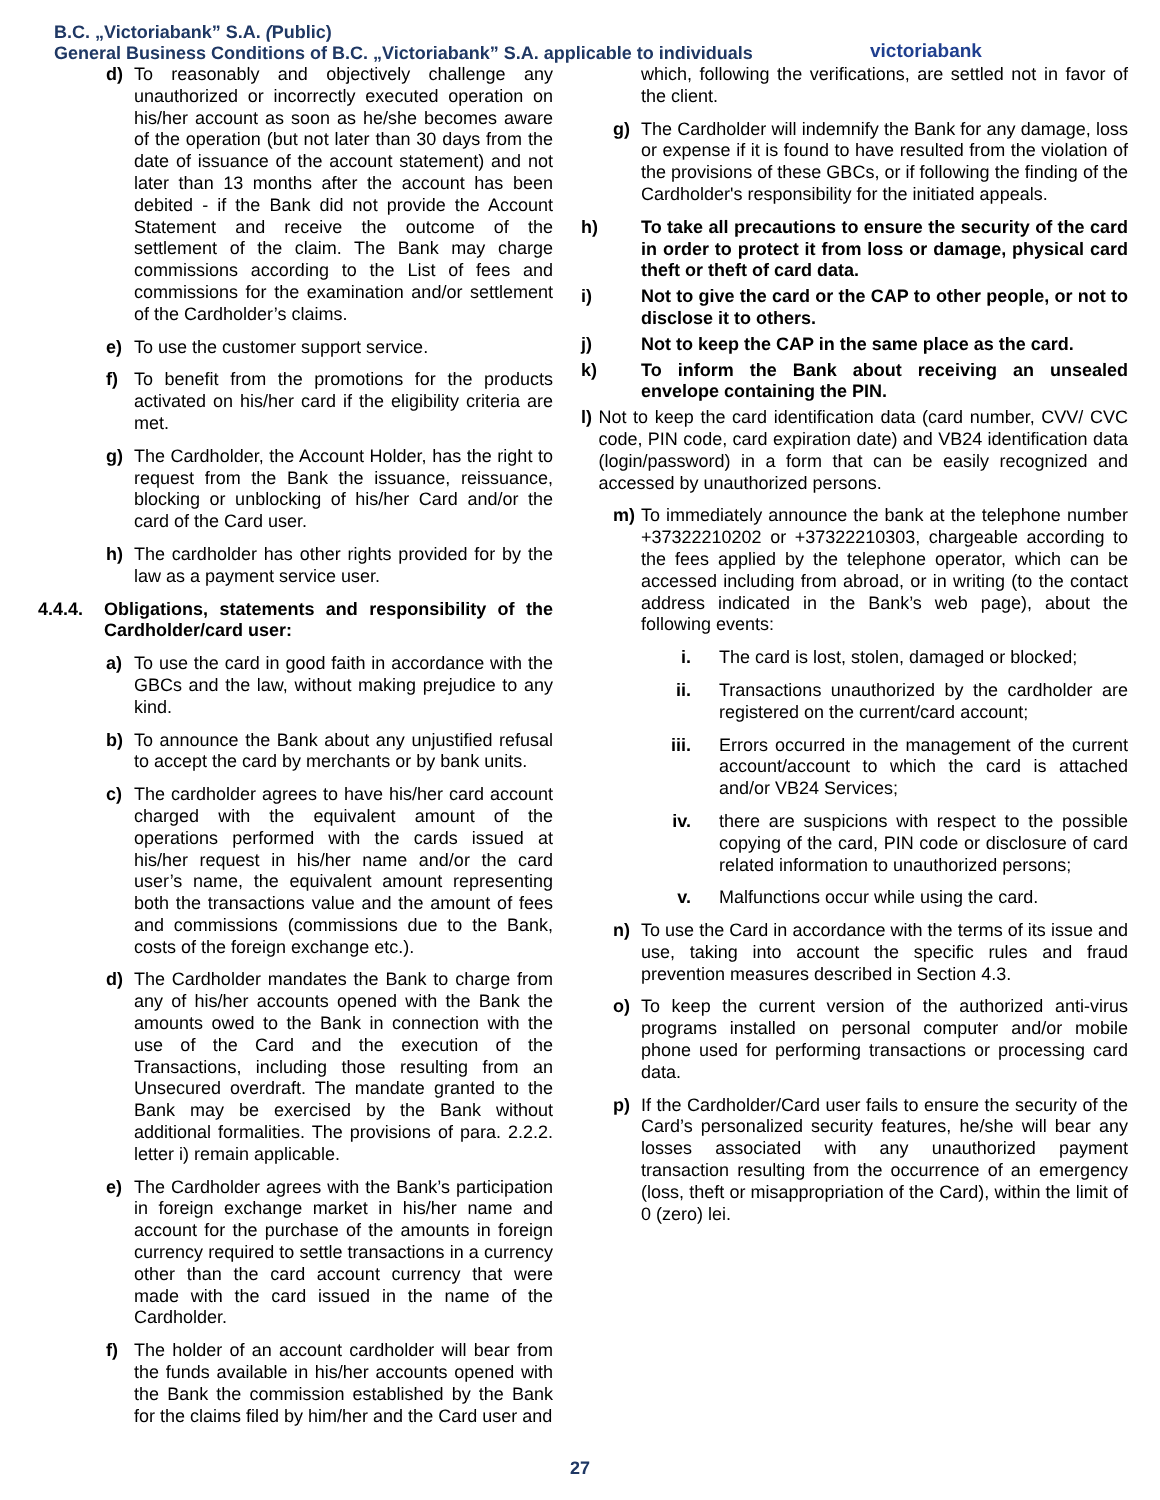B.C. „Victoriabank” S.A. (Public)
General Business Conditions of B.C. „Victoriabank” S.A. applicable to individuals
victoriabank
d) To reasonably and objectively challenge any unauthorized or incorrectly executed operation on his/her account as soon as he/she becomes aware of the operation (but not later than 30 days from the date of issuance of the account statement) and not later than 13 months after the account has been debited - if the Bank did not provide the Account Statement and receive the outcome of the settlement of the claim. The Bank may charge commissions according to the List of fees and commissions for the examination and/or settlement of the Cardholder’s claims.
e) To use the customer support service.
f) To benefit from the promotions for the products activated on his/her card if the eligibility criteria are met.
g) The Cardholder, the Account Holder, has the right to request from the Bank the issuance, reissuance, blocking or unblocking of his/her Card and/or the card of the Card user.
h) The cardholder has other rights provided for by the law as a payment service user.
4.4.4. Obligations, statements and responsibility of the Cardholder/card user:
a) To use the card in good faith in accordance with the GBCs and the law, without making prejudice to any kind.
b) To announce the Bank about any unjustified refusal to accept the card by merchants or by bank units.
c) The cardholder agrees to have his/her card account charged with the equivalent amount of the operations performed with the cards issued at his/her request in his/her name and/or the card user’s name, the equivalent amount representing both the transactions value and the amount of fees and commissions (commissions due to the Bank, costs of the foreign exchange etc.).
d) The Cardholder mandates the Bank to charge from any of his/her accounts opened with the Bank the amounts owed to the Bank in connection with the use of the Card and the execution of the Transactions, including those resulting from an Unsecured overdraft. The mandate granted to the Bank may be exercised by the Bank without additional formalities. The provisions of para. 2.2.2. letter i) remain applicable.
e) The Cardholder agrees with the Bank’s participation in foreign exchange market in his/her name and account for the purchase of the amounts in foreign currency required to settle transactions in a currency other than the card account currency that were made with the card issued in the name of the Cardholder.
f) The holder of an account cardholder will bear from the funds available in his/her accounts opened with the Bank the commission established by the Bank for the claims filed by him/her and the Card user and
which, following the verifications, are settled not in favor of the client.
g) The Cardholder will indemnify the Bank for any damage, loss or expense if it is found to have resulted from the violation of the provisions of these GBCs, or if following the finding of the Cardholder's responsibility for the initiated appeals.
h) To take all precautions to ensure the security of the card in order to protect it from loss or damage, physical card theft or theft of card data.
i) Not to give the card or the CAP to other people, or not to disclose it to others.
j) Not to keep the CAP in the same place as the card.
k) To inform the Bank about receiving an unsealed envelope containing the PIN.
l) Not to keep the card identification data (card number, CVV/ CVC code, PIN code, card expiration date) and VB24 identification data (login/password) in a form that can be easily recognized and accessed by unauthorized persons.
m) To immediately announce the bank at the telephone number +37322210202 or +37322210303, chargeable according to the fees applied by the telephone operator, which can be accessed including from abroad, or in writing (to the contact address indicated in the Bank’s web page), about the following events:
i. The card is lost, stolen, damaged or blocked;
ii. Transactions unauthorized by the cardholder are registered on the current/card account;
iii.
Errors occurred in the management of the current account/account to which the card is attached and/or VB24 Services;
iv. there are suspicions with respect to the possible copying of the card, PIN code or disclosure of card related information to unauthorized persons;
v. Malfunctions occur while using the card.
n) To use the Card in accordance with the terms of its issue and use, taking into account the specific rules and fraud prevention measures described in Section 4.3.
o) To keep the current version of the authorized anti-virus programs installed on personal computer and/or mobile phone used for performing transactions or processing card data.
p) If the Cardholder/Card user fails to ensure the security of the Card’s personalized security features, he/she will bear any losses associated with any unauthorized payment transaction resulting from the occurrence of an emergency (loss, theft or misappropriation of the Card), within the limit of 0 (zero) lei.
27